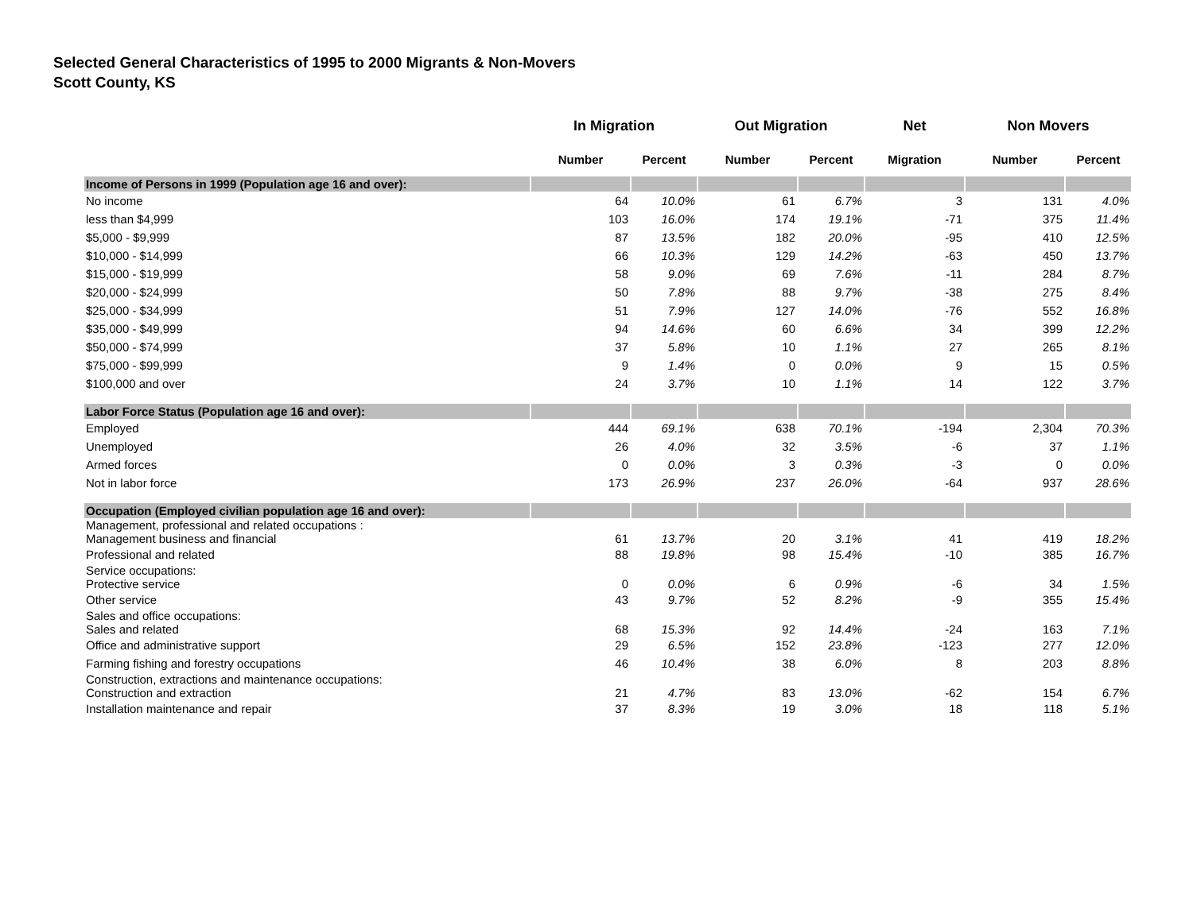Selected General Characteristics of 1995 to 2000 Migrants & Non-Movers
Scott County, KS
| | In Migration | | Out Migration | | Net | Non Movers | |
| --- | --- | --- | --- | --- | --- | --- | --- |
| | Number | Percent | Number | Percent | Migration | Number | Percent |
| Income of Persons in 1999 (Population age 16 and over): | | | | | | | |
| No income | 64 | 10.0% | 61 | 6.7% | 3 | 131 | 4.0% |
| less than $4,999 | 103 | 16.0% | 174 | 19.1% | -71 | 375 | 11.4% |
| $5,000 - $9,999 | 87 | 13.5% | 182 | 20.0% | -95 | 410 | 12.5% |
| $10,000 - $14,999 | 66 | 10.3% | 129 | 14.2% | -63 | 450 | 13.7% |
| $15,000 - $19,999 | 58 | 9.0% | 69 | 7.6% | -11 | 284 | 8.7% |
| $20,000 - $24,999 | 50 | 7.8% | 88 | 9.7% | -38 | 275 | 8.4% |
| $25,000 - $34,999 | 51 | 7.9% | 127 | 14.0% | -76 | 552 | 16.8% |
| $35,000 - $49,999 | 94 | 14.6% | 60 | 6.6% | 34 | 399 | 12.2% |
| $50,000 - $74,999 | 37 | 5.8% | 10 | 1.1% | 27 | 265 | 8.1% |
| $75,000 - $99,999 | 9 | 1.4% | 0 | 0.0% | 9 | 15 | 0.5% |
| $100,000 and over | 24 | 3.7% | 10 | 1.1% | 14 | 122 | 3.7% |
| Labor Force Status (Population age 16 and over): | | | | | | | |
| Employed | 444 | 69.1% | 638 | 70.1% | -194 | 2,304 | 70.3% |
| Unemployed | 26 | 4.0% | 32 | 3.5% | -6 | 37 | 1.1% |
| Armed forces | 0 | 0.0% | 3 | 0.3% | -3 | 0 | 0.0% |
| Not in labor force | 173 | 26.9% | 237 | 26.0% | -64 | 937 | 28.6% |
| Occupation (Employed civilian population age 16 and over): | | | | | | | |
| Management, professional and related occupations : Management business and financial | 61 | 13.7% | 20 | 3.1% | 41 | 419 | 18.2% |
| Professional and related | 88 | 19.8% | 98 | 15.4% | -10 | 385 | 16.7% |
| Service occupations: Protective service | 0 | 0.0% | 6 | 0.9% | -6 | 34 | 1.5% |
| Other service | 43 | 9.7% | 52 | 8.2% | -9 | 355 | 15.4% |
| Sales and office occupations: Sales and related | 68 | 15.3% | 92 | 14.4% | -24 | 163 | 7.1% |
| Office and administrative support | 29 | 6.5% | 152 | 23.8% | -123 | 277 | 12.0% |
| Farming fishing and forestry occupations | 46 | 10.4% | 38 | 6.0% | 8 | 203 | 8.8% |
| Construction, extractions and maintenance occupations: Construction and extraction | 21 | 4.7% | 83 | 13.0% | -62 | 154 | 6.7% |
| Installation maintenance and repair | 37 | 8.3% | 19 | 3.0% | 18 | 118 | 5.1% |